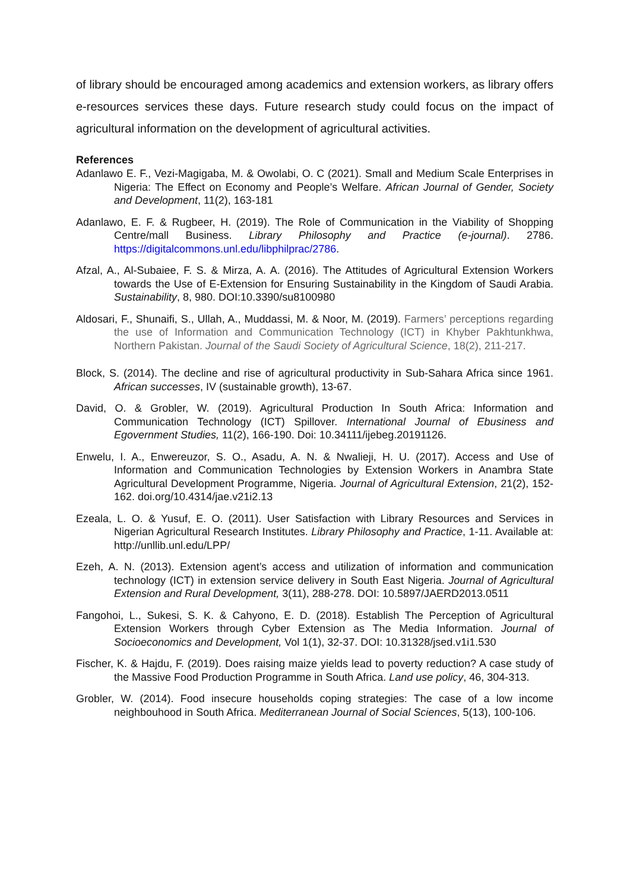of library should be encouraged among academics and extension workers, as library offers e-resources services these days. Future research study could focus on the impact of agricultural information on the development of agricultural activities.
References
Adanlawo E. F., Vezi-Magigaba, M. & Owolabi, O. C (2021). Small and Medium Scale Enterprises in Nigeria: The Effect on Economy and People’s Welfare. African Journal of Gender, Society and Development, 11(2), 163-181
Adanlawo, E. F. & Rugbeer, H. (2019). The Role of Communication in the Viability of Shopping Centre/mall Business. Library Philosophy and Practice (e-journal). 2786. https://digitalcommons.unl.edu/libphilprac/2786.
Afzal, A., Al-Subaiee, F. S. & Mirza, A. A. (2016). The Attitudes of Agricultural Extension Workers towards the Use of E-Extension for Ensuring Sustainability in the Kingdom of Saudi Arabia. Sustainability, 8, 980. DOI:10.3390/su8100980
Aldosari, F., Shunaifi, S., Ullah, A., Muddassi, M. & Noor, M. (2019). Farmers’ perceptions regarding the use of Information and Communication Technology (ICT) in Khyber Pakhtunkhwa, Northern Pakistan. Journal of the Saudi Society of Agricultural Science, 18(2), 211-217.
Block, S. (2014). The decline and rise of agricultural productivity in Sub-Sahara Africa since 1961. African successes, IV (sustainable growth), 13-67.
David, O. & Grobler, W. (2019). Agricultural Production In South Africa: Information and Communication Technology (ICT) Spillover. International Journal of Ebusiness and Egovernment Studies, 11(2), 166-190. Doi: 10.34111/ijebeg.20191126.
Enwelu, I. A., Enwereuzor, S. O., Asadu, A. N. & Nwalieji, H. U. (2017). Access and Use of Information and Communication Technologies by Extension Workers in Anambra State Agricultural Development Programme, Nigeria. Journal of Agricultural Extension, 21(2), 152-162. doi.org/10.4314/jae.v21i2.13
Ezeala, L. O. & Yusuf, E. O. (2011). User Satisfaction with Library Resources and Services in Nigerian Agricultural Research Institutes. Library Philosophy and Practice, 1-11. Available at: http://unllib.unl.edu/LPP/
Ezeh, A. N. (2013). Extension agent’s access and utilization of information and communication technology (ICT) in extension service delivery in South East Nigeria. Journal of Agricultural Extension and Rural Development, 3(11), 288-278. DOI: 10.5897/JAERD2013.0511
Fangohoi, L., Sukesi, S. K. & Cahyono, E. D. (2018). Establish The Perception of Agricultural Extension Workers through Cyber Extension as The Media Information. Journal of Socioeconomics and Development, Vol 1(1), 32-37. DOI: 10.31328/jsed.v1i1.530
Fischer, K. & Hajdu, F. (2019). Does raising maize yields lead to poverty reduction? A case study of the Massive Food Production Programme in South Africa. Land use policy, 46, 304-313.
Grobler, W. (2014). Food insecure households coping strategies: The case of a low income neighbouhood in South Africa. Mediterranean Journal of Social Sciences, 5(13), 100-106.